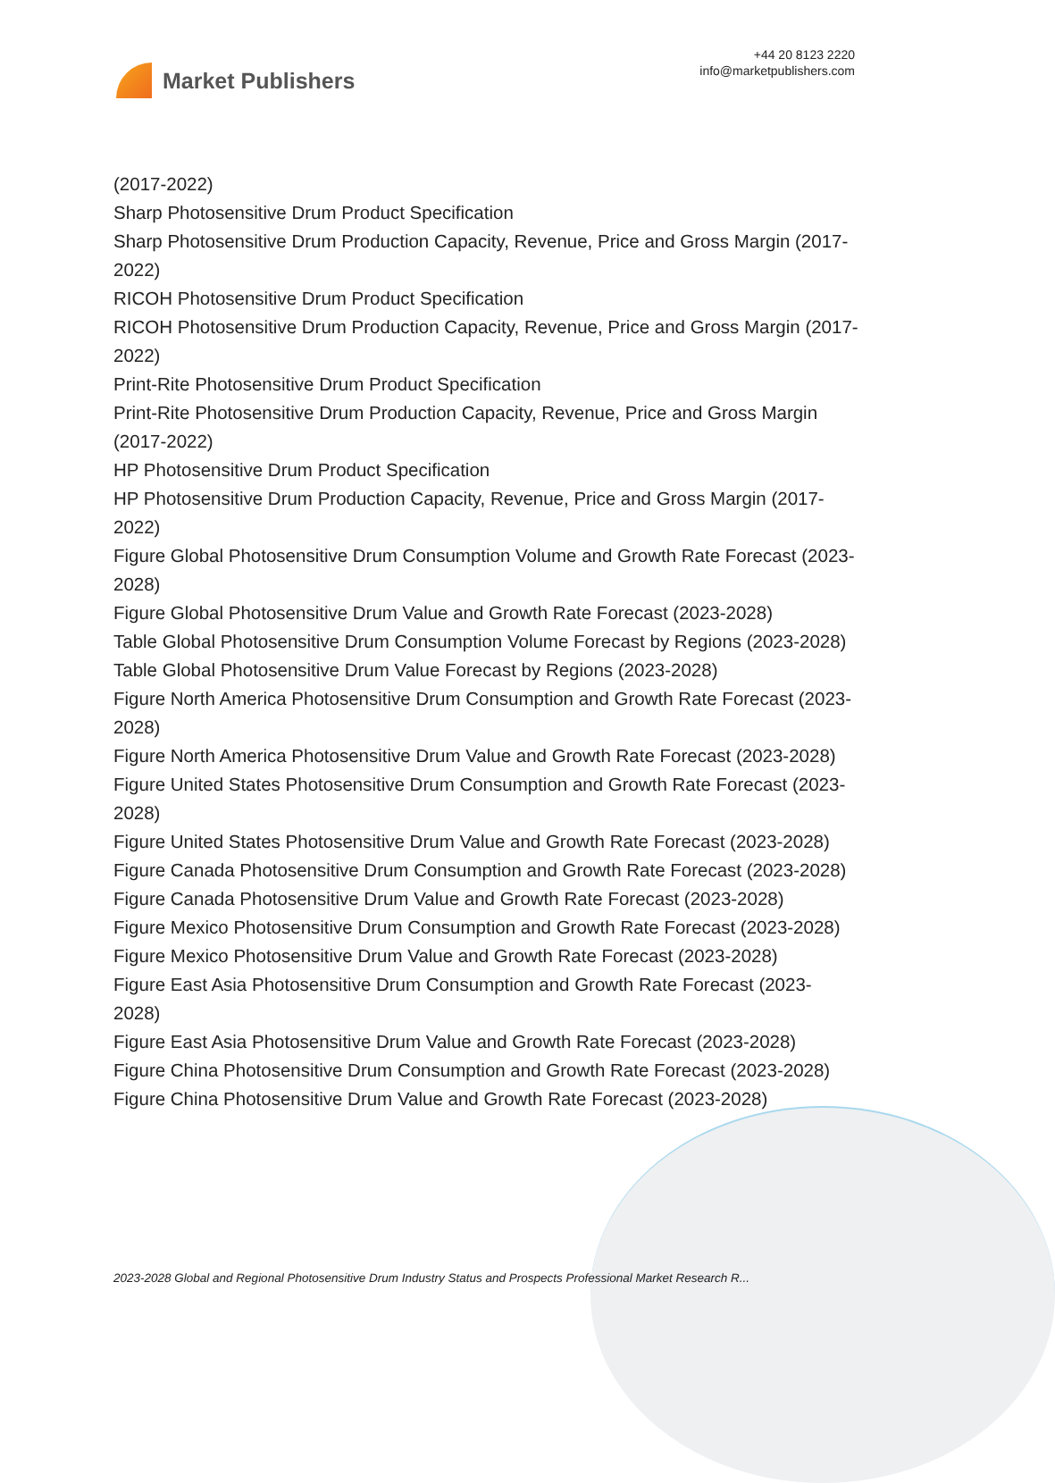Market Publishers
+44 20 8123 2220
info@marketpublishers.com
(2017-2022)
Sharp Photosensitive Drum Product Specification
Sharp Photosensitive Drum Production Capacity, Revenue, Price and Gross Margin (2017-2022)
RICOH Photosensitive Drum Product Specification
RICOH Photosensitive Drum Production Capacity, Revenue, Price and Gross Margin (2017-2022)
Print-Rite Photosensitive Drum Product Specification
Print-Rite Photosensitive Drum Production Capacity, Revenue, Price and Gross Margin (2017-2022)
HP Photosensitive Drum Product Specification
HP Photosensitive Drum Production Capacity, Revenue, Price and Gross Margin (2017-2022)
Figure Global Photosensitive Drum Consumption Volume and Growth Rate Forecast (2023-2028)
Figure Global Photosensitive Drum Value and Growth Rate Forecast (2023-2028)
Table Global Photosensitive Drum Consumption Volume Forecast by Regions (2023-2028)
Table Global Photosensitive Drum Value Forecast by Regions (2023-2028)
Figure North America Photosensitive Drum Consumption and Growth Rate Forecast (2023-2028)
Figure North America Photosensitive Drum Value and Growth Rate Forecast (2023-2028)
Figure United States Photosensitive Drum Consumption and Growth Rate Forecast (2023-2028)
Figure United States Photosensitive Drum Value and Growth Rate Forecast (2023-2028)
Figure Canada Photosensitive Drum Consumption and Growth Rate Forecast (2023-2028)
Figure Canada Photosensitive Drum Value and Growth Rate Forecast (2023-2028)
Figure Mexico Photosensitive Drum Consumption and Growth Rate Forecast (2023-2028)
Figure Mexico Photosensitive Drum Value and Growth Rate Forecast (2023-2028)
Figure East Asia Photosensitive Drum Consumption and Growth Rate Forecast (2023-2028)
Figure East Asia Photosensitive Drum Value and Growth Rate Forecast (2023-2028)
Figure China Photosensitive Drum Consumption and Growth Rate Forecast (2023-2028)
Figure China Photosensitive Drum Value and Growth Rate Forecast (2023-2028)
2023-2028 Global and Regional Photosensitive Drum Industry Status and Prospects Professional Market Research R...